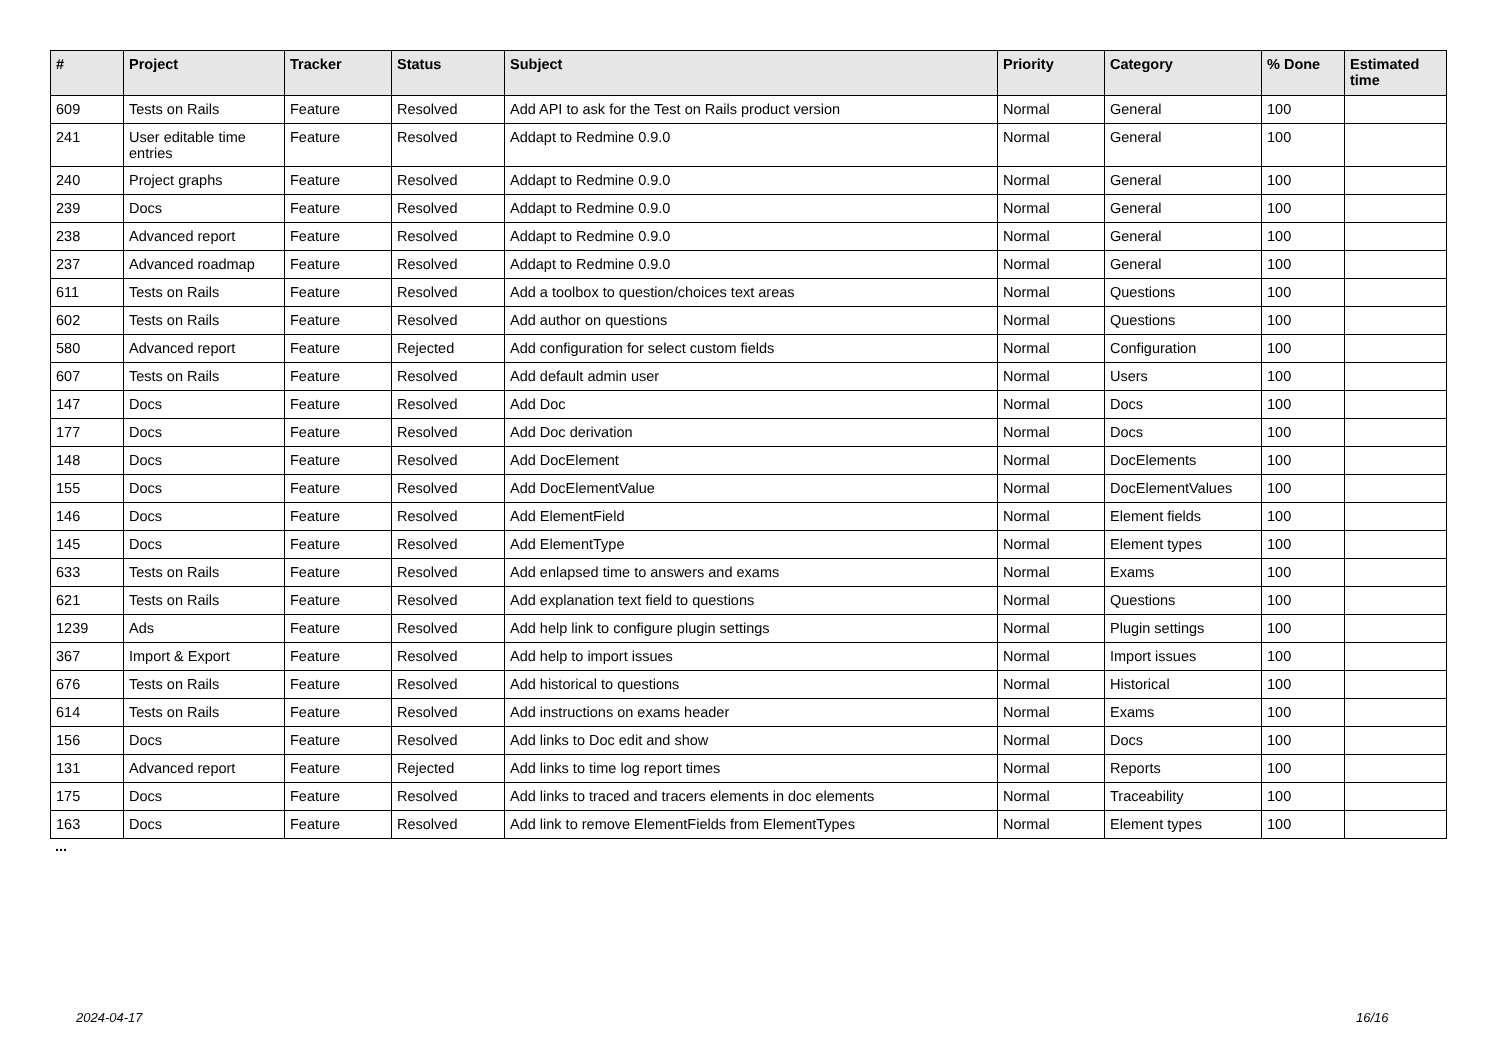| # | Project | Tracker | Status | Subject | Priority | Category | % Done | Estimated time |
| --- | --- | --- | --- | --- | --- | --- | --- | --- |
| 609 | Tests on Rails | Feature | Resolved | Add API to ask for the Test on Rails product version | Normal | General | 100 | |
| 241 | User editable time entries | Feature | Resolved | Addapt to Redmine 0.9.0 | Normal | General | 100 | |
| 240 | Project graphs | Feature | Resolved | Addapt to Redmine 0.9.0 | Normal | General | 100 | |
| 239 | Docs | Feature | Resolved | Addapt to Redmine 0.9.0 | Normal | General | 100 | |
| 238 | Advanced report | Feature | Resolved | Addapt to Redmine 0.9.0 | Normal | General | 100 | |
| 237 | Advanced roadmap | Feature | Resolved | Addapt to Redmine 0.9.0 | Normal | General | 100 | |
| 611 | Tests on Rails | Feature | Resolved | Add a toolbox to question/choices text areas | Normal | Questions | 100 | |
| 602 | Tests on Rails | Feature | Resolved | Add author on questions | Normal | Questions | 100 | |
| 580 | Advanced report | Feature | Rejected | Add configuration for select custom fields | Normal | Configuration | 100 | |
| 607 | Tests on Rails | Feature | Resolved | Add default admin user | Normal | Users | 100 | |
| 147 | Docs | Feature | Resolved | Add Doc | Normal | Docs | 100 | |
| 177 | Docs | Feature | Resolved | Add Doc derivation | Normal | Docs | 100 | |
| 148 | Docs | Feature | Resolved | Add DocElement | Normal | DocElements | 100 | |
| 155 | Docs | Feature | Resolved | Add DocElementValue | Normal | DocElementValues | 100 | |
| 146 | Docs | Feature | Resolved | Add ElementField | Normal | Element fields | 100 | |
| 145 | Docs | Feature | Resolved | Add ElementType | Normal | Element types | 100 | |
| 633 | Tests on Rails | Feature | Resolved | Add enlapsed time to answers and exams | Normal | Exams | 100 | |
| 621 | Tests on Rails | Feature | Resolved | Add explanation text field to questions | Normal | Questions | 100 | |
| 1239 | Ads | Feature | Resolved | Add help link to configure plugin settings | Normal | Plugin settings | 100 | |
| 367 | Import & Export | Feature | Resolved | Add help to import issues | Normal | Import issues | 100 | |
| 676 | Tests on Rails | Feature | Resolved | Add historical to questions | Normal | Historical | 100 | |
| 614 | Tests on Rails | Feature | Resolved | Add instructions on exams header | Normal | Exams | 100 | |
| 156 | Docs | Feature | Resolved | Add links to Doc edit and show | Normal | Docs | 100 | |
| 131 | Advanced report | Feature | Rejected | Add links to time log report times | Normal | Reports | 100 | |
| 175 | Docs | Feature | Resolved | Add links to traced and tracers elements in doc elements | Normal | Traceability | 100 | |
| 163 | Docs | Feature | Resolved | Add link to remove ElementFields from ElementTypes | Normal | Element types | 100 | |
...
2024-04-17 16/16